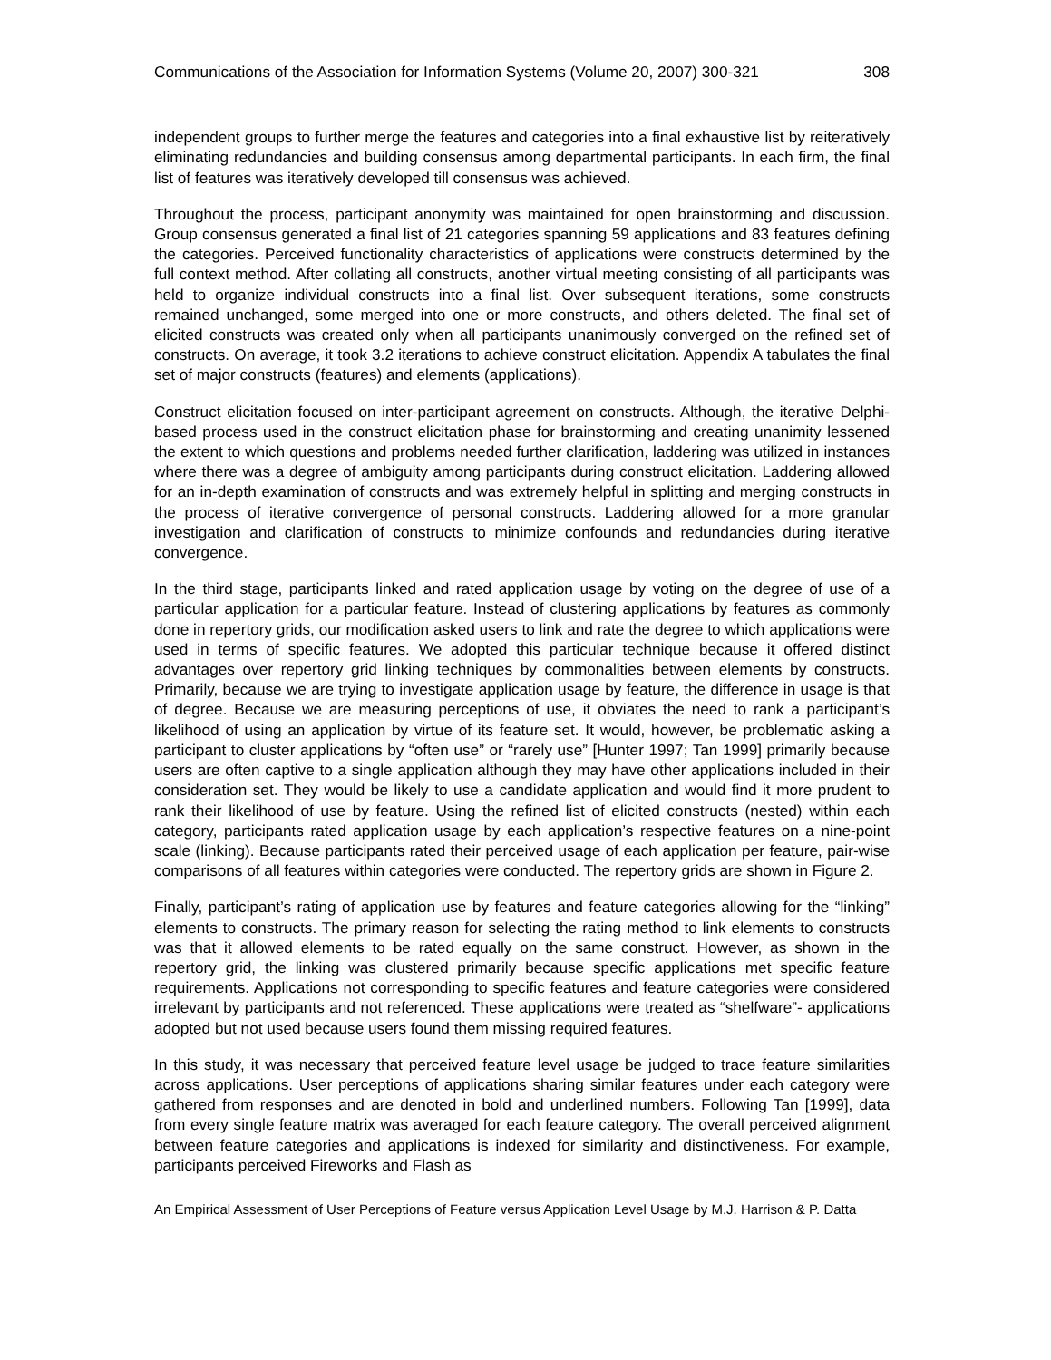Communications of the Association for Information Systems (Volume 20, 2007) 300-321 308
independent groups to further merge the features and categories into a final exhaustive list by reiteratively eliminating redundancies and building consensus among departmental participants. In each firm, the final list of features was iteratively developed till consensus was achieved.
Throughout the process, participant anonymity was maintained for open brainstorming and discussion. Group consensus generated a final list of 21 categories spanning 59 applications and 83 features defining the categories. Perceived functionality characteristics of applications were constructs determined by the full context method. After collating all constructs, another virtual meeting consisting of all participants was held to organize individual constructs into a final list. Over subsequent iterations, some constructs remained unchanged, some merged into one or more constructs, and others deleted. The final set of elicited constructs was created only when all participants unanimously converged on the refined set of constructs. On average, it took 3.2 iterations to achieve construct elicitation. Appendix A tabulates the final set of major constructs (features) and elements (applications).
Construct elicitation focused on inter-participant agreement on constructs. Although, the iterative Delphi-based process used in the construct elicitation phase for brainstorming and creating unanimity lessened the extent to which questions and problems needed further clarification, laddering was utilized in instances where there was a degree of ambiguity among participants during construct elicitation. Laddering allowed for an in-depth examination of constructs and was extremely helpful in splitting and merging constructs in the process of iterative convergence of personal constructs. Laddering allowed for a more granular investigation and clarification of constructs to minimize confounds and redundancies during iterative convergence.
In the third stage, participants linked and rated application usage by voting on the degree of use of a particular application for a particular feature. Instead of clustering applications by features as commonly done in repertory grids, our modification asked users to link and rate the degree to which applications were used in terms of specific features. We adopted this particular technique because it offered distinct advantages over repertory grid linking techniques by commonalities between elements by constructs. Primarily, because we are trying to investigate application usage by feature, the difference in usage is that of degree. Because we are measuring perceptions of use, it obviates the need to rank a participant’s likelihood of using an application by virtue of its feature set. It would, however, be problematic asking a participant to cluster applications by “often use” or “rarely use” [Hunter 1997; Tan 1999] primarily because users are often captive to a single application although they may have other applications included in their consideration set. They would be likely to use a candidate application and would find it more prudent to rank their likelihood of use by feature. Using the refined list of elicited constructs (nested) within each category, participants rated application usage by each application’s respective features on a nine-point scale (linking). Because participants rated their perceived usage of each application per feature, pair-wise comparisons of all features within categories were conducted. The repertory grids are shown in Figure 2.
Finally, participant’s rating of application use by features and feature categories allowing for the “linking” elements to constructs. The primary reason for selecting the rating method to link elements to constructs was that it allowed elements to be rated equally on the same construct. However, as shown in the repertory grid, the linking was clustered primarily because specific applications met specific feature requirements. Applications not corresponding to specific features and feature categories were considered irrelevant by participants and not referenced. These applications were treated as “shelfware”- applications adopted but not used because users found them missing required features.
In this study, it was necessary that perceived feature level usage be judged to trace feature similarities across applications. User perceptions of applications sharing similar features under each category were gathered from responses and are denoted in bold and underlined numbers. Following Tan [1999], data from every single feature matrix was averaged for each feature category. The overall perceived alignment between feature categories and applications is indexed for similarity and distinctiveness. For example, participants perceived Fireworks and Flash as
An Empirical Assessment of User Perceptions of Feature versus Application Level Usage by M.J. Harrison & P. Datta